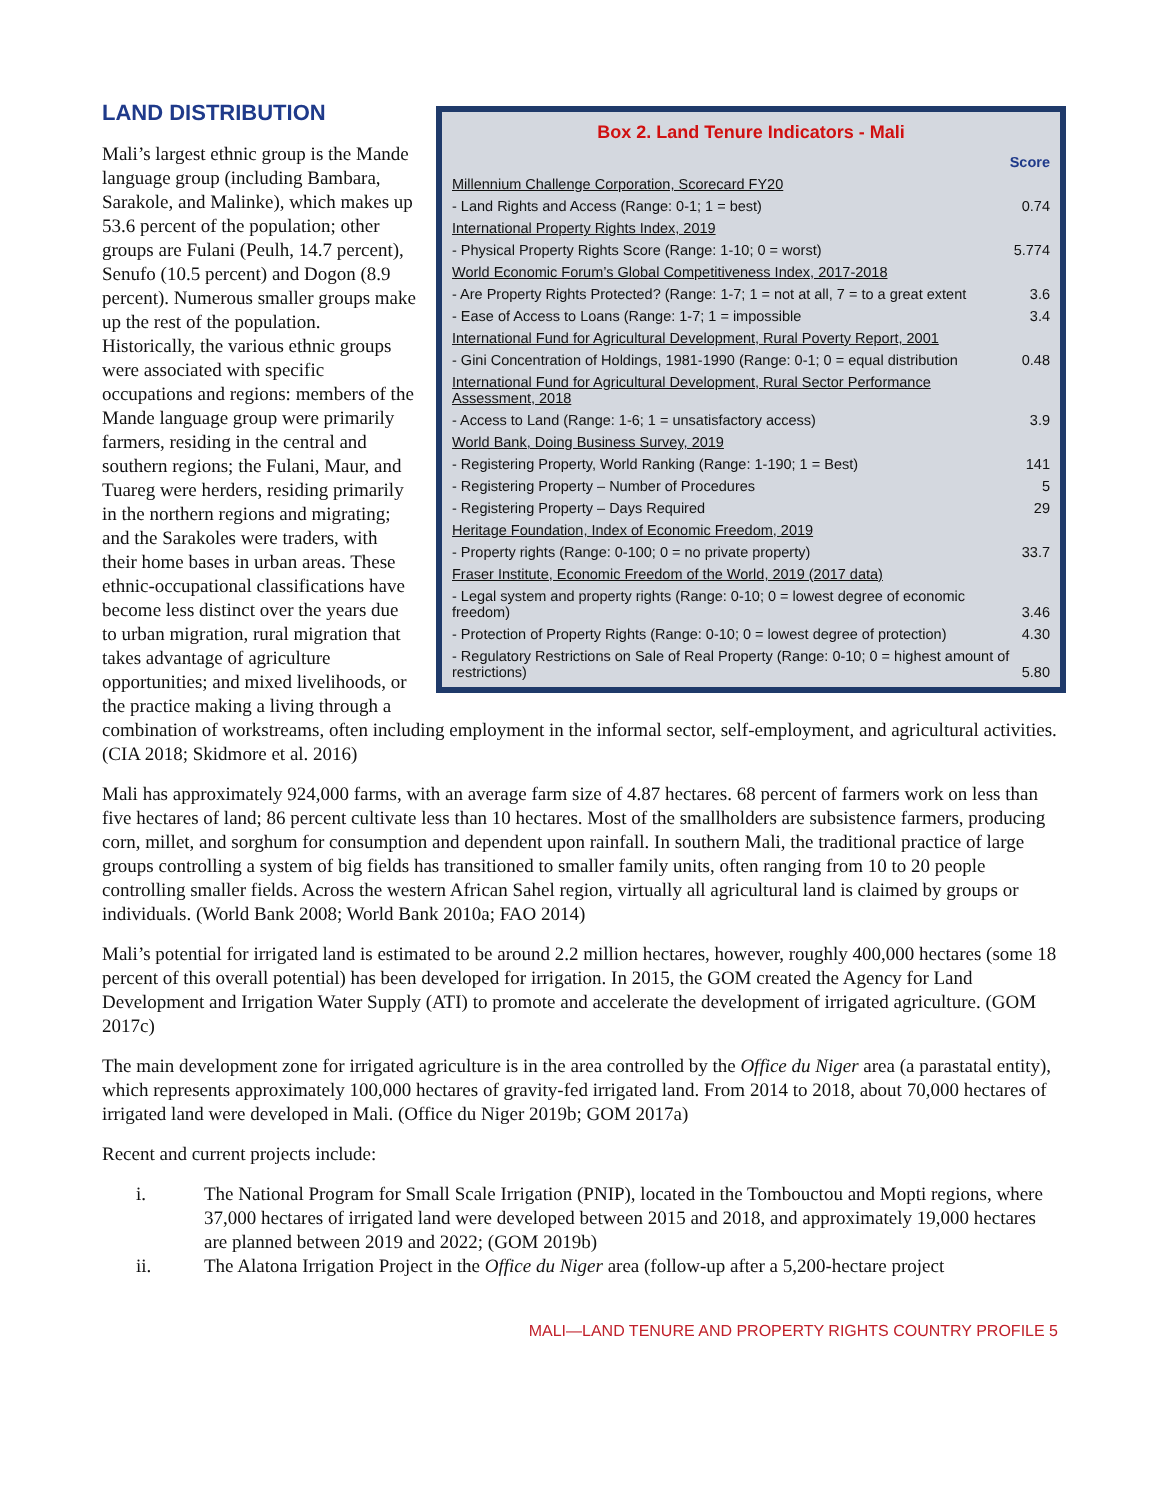Box 2. Land Tenure Indicators - Mali
| | Score |
| Millennium Challenge Corporation, Scorecard FY20 | |
| - Land Rights and Access (Range: 0-1; 1 = best) | 0.74 |
| International Property Rights Index, 2019 | |
| - Physical Property Rights Score (Range: 1-10; 0 = worst) | 5.774 |
| World Economic Forum’s Global Competitiveness Index, 2017-2018 | |
| - Are Property Rights Protected? (Range: 1-7; 1 = not at all, 7 = to a great extent | 3.6 |
| - Ease of Access to Loans (Range: 1-7; 1 = impossible | 3.4 |
| International Fund for Agricultural Development, Rural Poverty Report, 2001 | |
| - Gini Concentration of Holdings, 1981-1990 (Range: 0-1; 0 = equal distribution | 0.48 |
| International Fund for Agricultural Development, Rural Sector Performance Assessment, 2018 | |
| - Access to Land (Range: 1-6; 1 = unsatisfactory access) | 3.9 |
| World Bank, Doing Business Survey, 2019 | |
| - Registering Property, World Ranking (Range: 1-190; 1 = Best) | 141 |
| - Registering Property – Number of Procedures | 5 |
| - Registering Property – Days Required | 29 |
| Heritage Foundation, Index of Economic Freedom, 2019 | |
| - Property rights (Range: 0-100; 0 = no private property) | 33.7 |
| Fraser Institute, Economic Freedom of the World, 2019 (2017 data) | |
| - Legal system and property rights (Range: 0-10; 0 = lowest degree of economic freedom) | 3.46 |
| - Protection of Property Rights (Range: 0-10; 0 = lowest degree of protection) | 4.30 |
| - Regulatory Restrictions on Sale of Real Property (Range: 0-10; 0 = highest amount of restrictions) | 5.80 |
LAND DISTRIBUTION
Mali’s largest ethnic group is the Mande language group (including Bambara, Sarakole, and Malinke), which makes up 53.6 percent of the population; other groups are Fulani (Peulh, 14.7 percent), Senufo (10.5 percent) and Dogon (8.9 percent). Numerous smaller groups make up the rest of the population. Historically, the various ethnic groups were associated with specific occupations and regions: members of the Mande language group were primarily farmers, residing in the central and southern regions; the Fulani, Maur, and Tuareg were herders, residing primarily in the northern regions and migrating; and the Sarakoles were traders, with their home bases in urban areas. These ethnic-occupational classifications have become less distinct over the years due to urban migration, rural migration that takes advantage of agriculture opportunities; and mixed livelihoods, or the practice making a living through a combination of workstreams, often including employment in the informal sector, self-employment, and agricultural activities. (CIA 2018; Skidmore et al. 2016)
Mali has approximately 924,000 farms, with an average farm size of 4.87 hectares. 68 percent of farmers work on less than five hectares of land; 86 percent cultivate less than 10 hectares. Most of the smallholders are subsistence farmers, producing corn, millet, and sorghum for consumption and dependent upon rainfall. In southern Mali, the traditional practice of large groups controlling a system of big fields has transitioned to smaller family units, often ranging from 10 to 20 people controlling smaller fields. Across the western African Sahel region, virtually all agricultural land is claimed by groups or individuals. (World Bank 2008; World Bank 2010a; FAO 2014)
Mali’s potential for irrigated land is estimated to be around 2.2 million hectares, however, roughly 400,000 hectares (some 18 percent of this overall potential) has been developed for irrigation. In 2015, the GOM created the Agency for Land Development and Irrigation Water Supply (ATI) to promote and accelerate the development of irrigated agriculture. (GOM 2017c)
The main development zone for irrigated agriculture is in the area controlled by the Office du Niger area (a parastatal entity), which represents approximately 100,000 hectares of gravity-fed irrigated land. From 2014 to 2018, about 70,000 hectares of irrigated land were developed in Mali. (Office du Niger 2019b; GOM 2017a)
Recent and current projects include:
i. The National Program for Small Scale Irrigation (PNIP), located in the Tombouctou and Mopti regions, where 37,000 hectares of irrigated land were developed between 2015 and 2018, and approximately 19,000 hectares are planned between 2019 and 2022; (GOM 2019b)
ii. The Alatona Irrigation Project in the Office du Niger area (follow-up after a 5,200-hectare project
MALI—LAND TENURE AND PROPERTY RIGHTS COUNTRY PROFILE 5